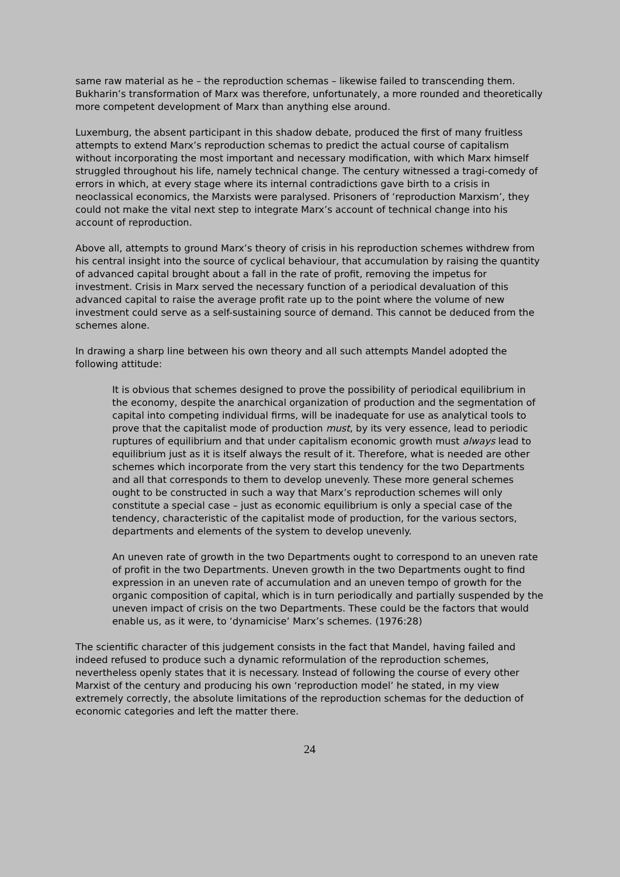same raw material as he – the reproduction schemas – likewise failed to transcending them. Bukharin’s transformation of Marx was therefore, unfortunately, a more rounded and theoretically more competent development of Marx than anything else around.
Luxemburg, the absent participant in this shadow debate, produced the first of many fruitless attempts to extend Marx’s reproduction schemas to predict the actual course of capitalism without incorporating the most important and necessary modification, with which Marx himself struggled throughout his life, namely technical change. The century witnessed a tragi-comedy of errors in which, at every stage where its internal contradictions gave birth to a crisis in neoclassical economics, the Marxists were paralysed. Prisoners of ‘reproduction Marxism’, they could not make the vital next step to integrate Marx’s account of technical change into his account of reproduction.
Above all, attempts to ground Marx’s theory of crisis in his reproduction schemes withdrew from his central insight into the source of cyclical behaviour, that accumulation by raising the quantity of advanced capital brought about a fall in the rate of profit, removing the impetus for investment. Crisis in Marx served the necessary function of a periodical devaluation of this advanced capital to raise the average profit rate up to the point where the volume of new investment could serve as a self-sustaining source of demand. This cannot be deduced from the schemes alone.
In drawing a sharp line between his own theory and all such attempts Mandel adopted the following attitude:
It is obvious that schemes designed to prove the possibility of periodical equilibrium in the economy, despite the anarchical organization of production and the segmentation of capital into competing individual firms, will be inadequate for use as analytical tools to prove that the capitalist mode of production must, by its very essence, lead to periodic ruptures of equilibrium and that under capitalism economic growth must always lead to equilibrium just as it is itself always the result of it. Therefore, what is needed are other schemes which incorporate from the very start this tendency for the two Departments and all that corresponds to them to develop unevenly. These more general schemes ought to be constructed in such a way that Marx’s reproduction schemes will only constitute a special case – just as economic equilibrium is only a special case of the tendency, characteristic of the capitalist mode of production, for the various sectors, departments and elements of the system to develop unevenly.
An uneven rate of growth in the two Departments ought to correspond to an uneven rate of profit in the two Departments. Uneven growth in the two Departments ought to find expression in an uneven rate of accumulation and an uneven tempo of growth for the organic composition of capital, which is in turn periodically and partially suspended by the uneven impact of crisis on the two Departments. These could be the factors that would enable us, as it were, to ‘dynamicise’ Marx’s schemes. (1976:28)
The scientific character of this judgement consists in the fact that Mandel, having failed and indeed refused to produce such a dynamic reformulation of the reproduction schemes, nevertheless openly states that it is necessary. Instead of following the course of every other Marxist of the century and producing his own ‘reproduction model’ he stated, in my view extremely correctly, the absolute limitations of the reproduction schemas for the deduction of economic categories and left the matter there.
24